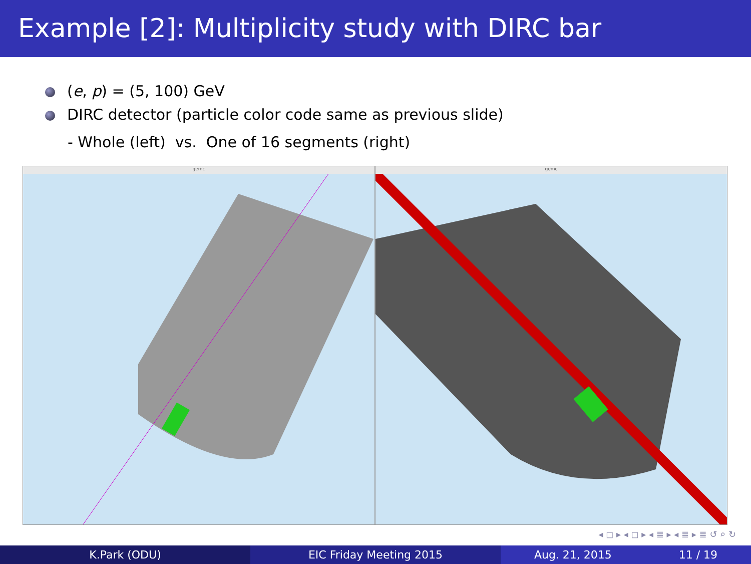Example [2]: Multiplicity study with DIRC bar
(e, p) = (5, 100) GeV
DIRC detector (particle color code same as previous slide)
- Whole (left) vs. One of 16 segments (right)
gemc gemc
◂ ◻ ▸ ◂ ◻ ▸ ◂ ≣ ▸ ◂ ≣ ▸ ≣ ↺ ⌕ ↻
K.Park (ODU) EIC Friday Meeting 2015 Aug. 21, 2015 11 / 19